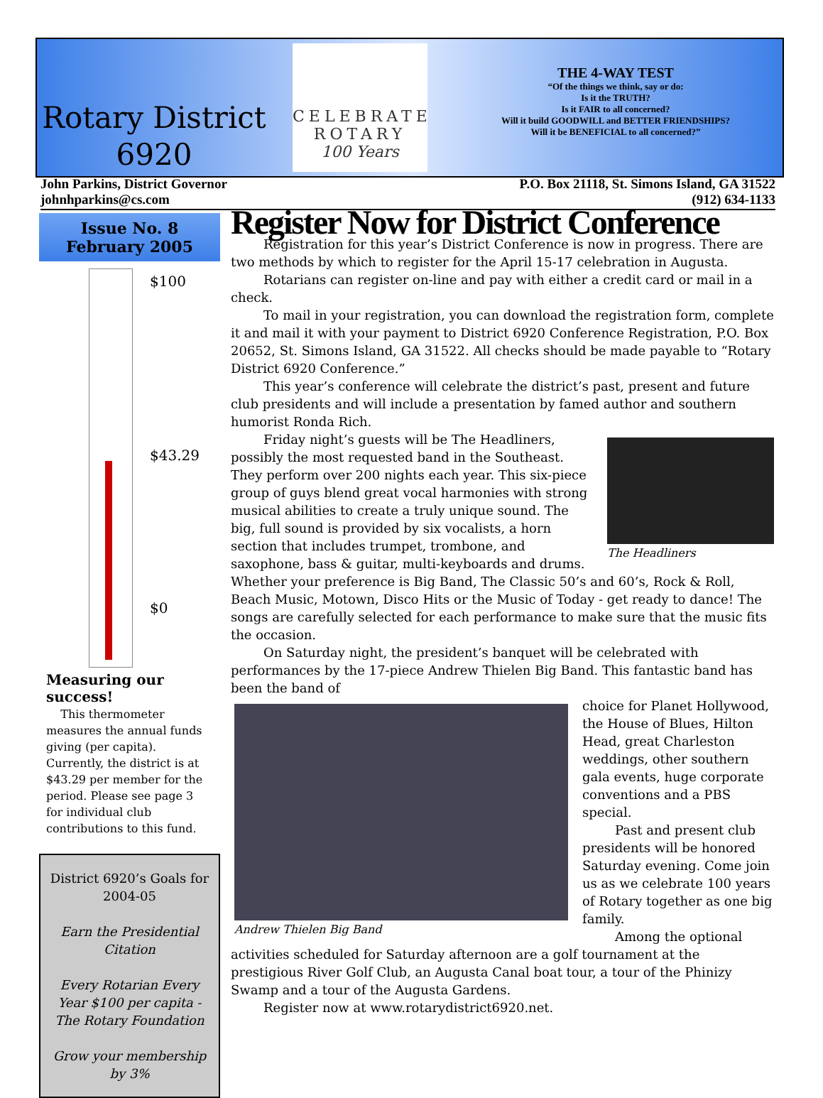Rotary District
6920
CELEBRATE ROTARY
100 Years
THE 4-WAY TEST
“Of the things we think, say or do:
Is it the TRUTH?
Is it FAIR to all concerned?
Will it build GOODWILL and BETTER FRIENDSHIPS?
Will it be BENEFICIAL to all concerned?”
John Parkins, District Governor
johnhparkins@cs.com
P.O. Box 21118, St. Simons Island, GA 31522
(912) 634-1133
Issue No. 8
February 2005
$100
$43.29
$0
Measuring our success!
This thermometer measures the annual funds giving (per capita). Currently, the district is at $43.29 per member for the period. Please see page 3 for individual club contributions to this fund.
District 6920’s Goals for 2004-05
Earn the Presidential Citation
Every Rotarian Every Year $100 per capita - The Rotary Foundation
Grow your membership by 3%
Register Now for District Conference
Registration for this year’s District Conference is now in progress. There are two methods by which to register for the April 15-17 celebration in Augusta.
Rotarians can register on-line and pay with either a credit card or mail in a check.
To mail in your registration, you can download the registration form, complete it and mail it with your payment to District 6920 Conference Registration, P.O. Box 20652, St. Simons Island, GA 31522. All checks should be made payable to “Rotary District 6920 Conference.”
This year’s conference will celebrate the district’s past, present and future club presidents and will include a presentation by famed author and southern humorist Ronda Rich.
The Headliners
Friday night’s guests will be The Headliners, possibly the most requested band in the Southeast. They perform over 200 nights each year. This six-piece group of guys blend great vocal harmonies with strong musical abilities to create a truly unique sound. The big, full sound is provided by six vocalists, a horn section that includes trumpet, trombone, and saxophone, bass & guitar, multi-keyboards and drums. Whether your preference is Big Band, The Classic 50’s and 60’s, Rock & Roll, Beach Music, Motown, Disco Hits or the Music of Today - get ready to dance! The songs are carefully selected for each performance to make sure that the music fits the occasion.
On Saturday night, the president’s banquet will be celebrated with performances by the 17-piece Andrew Thielen Big Band. This fantastic band has been the band of
Andrew Thielen Big Band
choice for Planet Hollywood, the House of Blues, Hilton Head, great Charleston weddings, other southern gala events, huge corporate conventions and a PBS special.
Past and present club presidents will be honored Saturday evening. Come join us as we celebrate 100 years of Rotary together as one big family.
Among the optional activities scheduled for Saturday afternoon are a golf tournament at the prestigious River Golf Club, an Augusta Canal boat tour, a tour of the Phinizy Swamp and a tour of the Augusta Gardens.
Register now at www.rotarydistrict6920.net.